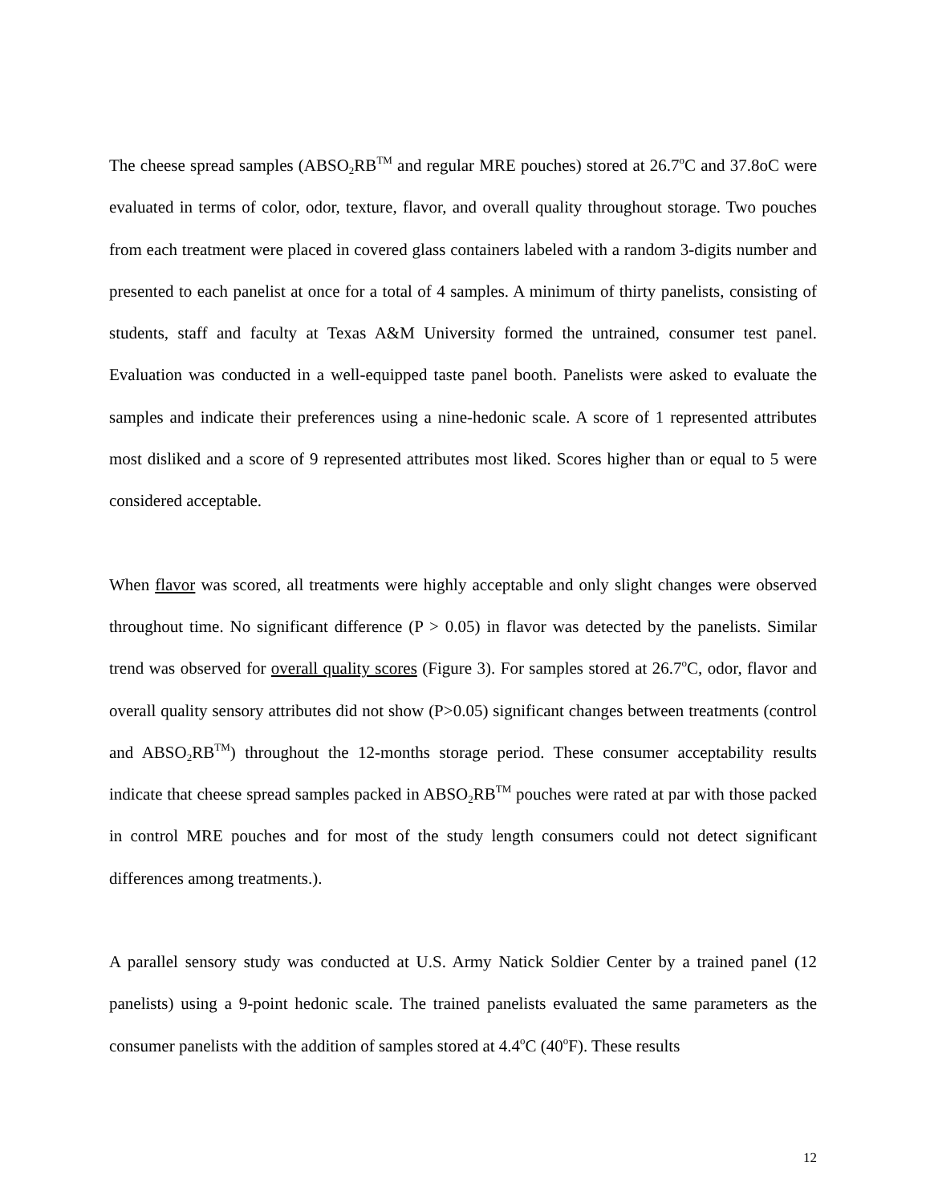The cheese spread samples (ABSO<sub>2</sub>RB<sup>TM</sup> and regular MRE pouches) stored at 26.7<sup>o</sup>C and 37.8oC were evaluated in terms of color, odor, texture, flavor, and overall quality throughout storage. Two pouches from each treatment were placed in covered glass containers labeled with a random 3-digits number and presented to each panelist at once for a total of 4 samples. A minimum of thirty panelists, consisting of students, staff and faculty at Texas A&M University formed the untrained, consumer test panel. Evaluation was conducted in a well-equipped taste panel booth. Panelists were asked to evaluate the samples and indicate their preferences using a nine-hedonic scale. A score of 1 represented attributes most disliked and a score of 9 represented attributes most liked. Scores higher than or equal to 5 were considered acceptable.
When flavor was scored, all treatments were highly acceptable and only slight changes were observed throughout time. No significant difference (P > 0.05) in flavor was detected by the panelists. Similar trend was observed for overall quality scores (Figure 3). For samples stored at 26.7<sup>o</sup>C, odor, flavor and overall quality sensory attributes did not show (P>0.05) significant changes between treatments (control and ABSO<sub>2</sub>RB<sup>TM</sup>) throughout the 12-months storage period. These consumer acceptability results indicate that cheese spread samples packed in ABSO<sub>2</sub>RB<sup>TM</sup> pouches were rated at par with those packed in control MRE pouches and for most of the study length consumers could not detect significant differences among treatments.).
A parallel sensory study was conducted at U.S. Army Natick Soldier Center by a trained panel (12 panelists) using a 9-point hedonic scale. The trained panelists evaluated the same parameters as the consumer panelists with the addition of samples stored at 4.4<sup>o</sup>C (40<sup>o</sup>F). These results
12